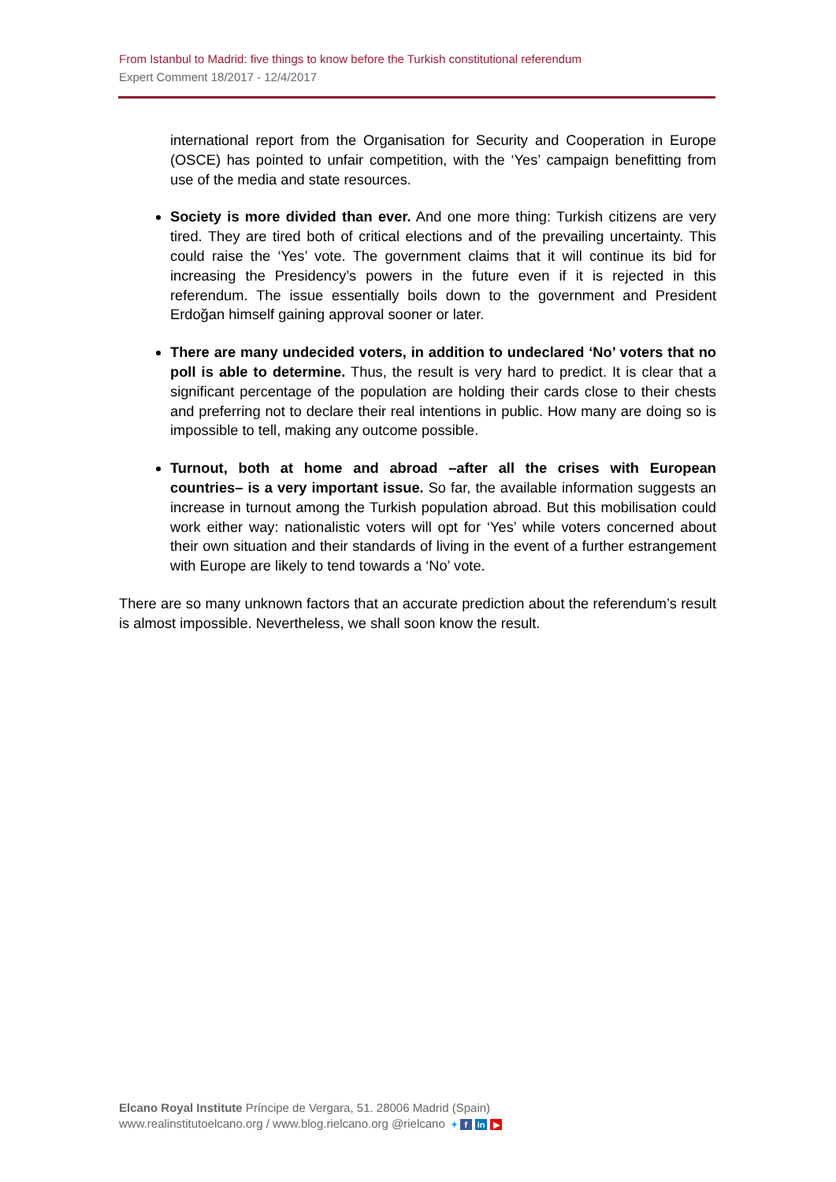From Istanbul to Madrid: five things to know before the Turkish constitutional referendum
Expert Comment 18/2017 - 12/4/2017
international report from the Organisation for Security and Cooperation in Europe (OSCE) has pointed to unfair competition, with the ‘Yes’ campaign benefitting from use of the media and state resources.
Society is more divided than ever. And one more thing: Turkish citizens are very tired. They are tired both of critical elections and of the prevailing uncertainty. This could raise the ‘Yes’ vote. The government claims that it will continue its bid for increasing the Presidency’s powers in the future even if it is rejected in this referendum. The issue essentially boils down to the government and President Erdoğan himself gaining approval sooner or later.
There are many undecided voters, in addition to undeclared ‘No’ voters that no poll is able to determine. Thus, the result is very hard to predict. It is clear that a significant percentage of the population are holding their cards close to their chests and preferring not to declare their real intentions in public. How many are doing so is impossible to tell, making any outcome possible.
Turnout, both at home and abroad –after all the crises with European countries– is a very important issue. So far, the available information suggests an increase in turnout among the Turkish population abroad. But this mobilisation could work either way: nationalistic voters will opt for ‘Yes’ while voters concerned about their own situation and their standards of living in the event of a further estrangement with Europe are likely to tend towards a ‘No’ vote.
There are so many unknown factors that an accurate prediction about the referendum’s result is almost impossible. Nevertheless, we shall soon know the result.
Elcano Royal Institute Príncipe de Vergara, 51. 28006 Madrid (Spain)
www.realinstitutoelcano.org / www.blog.rielcano.org @rielcano ✦ f in ▶